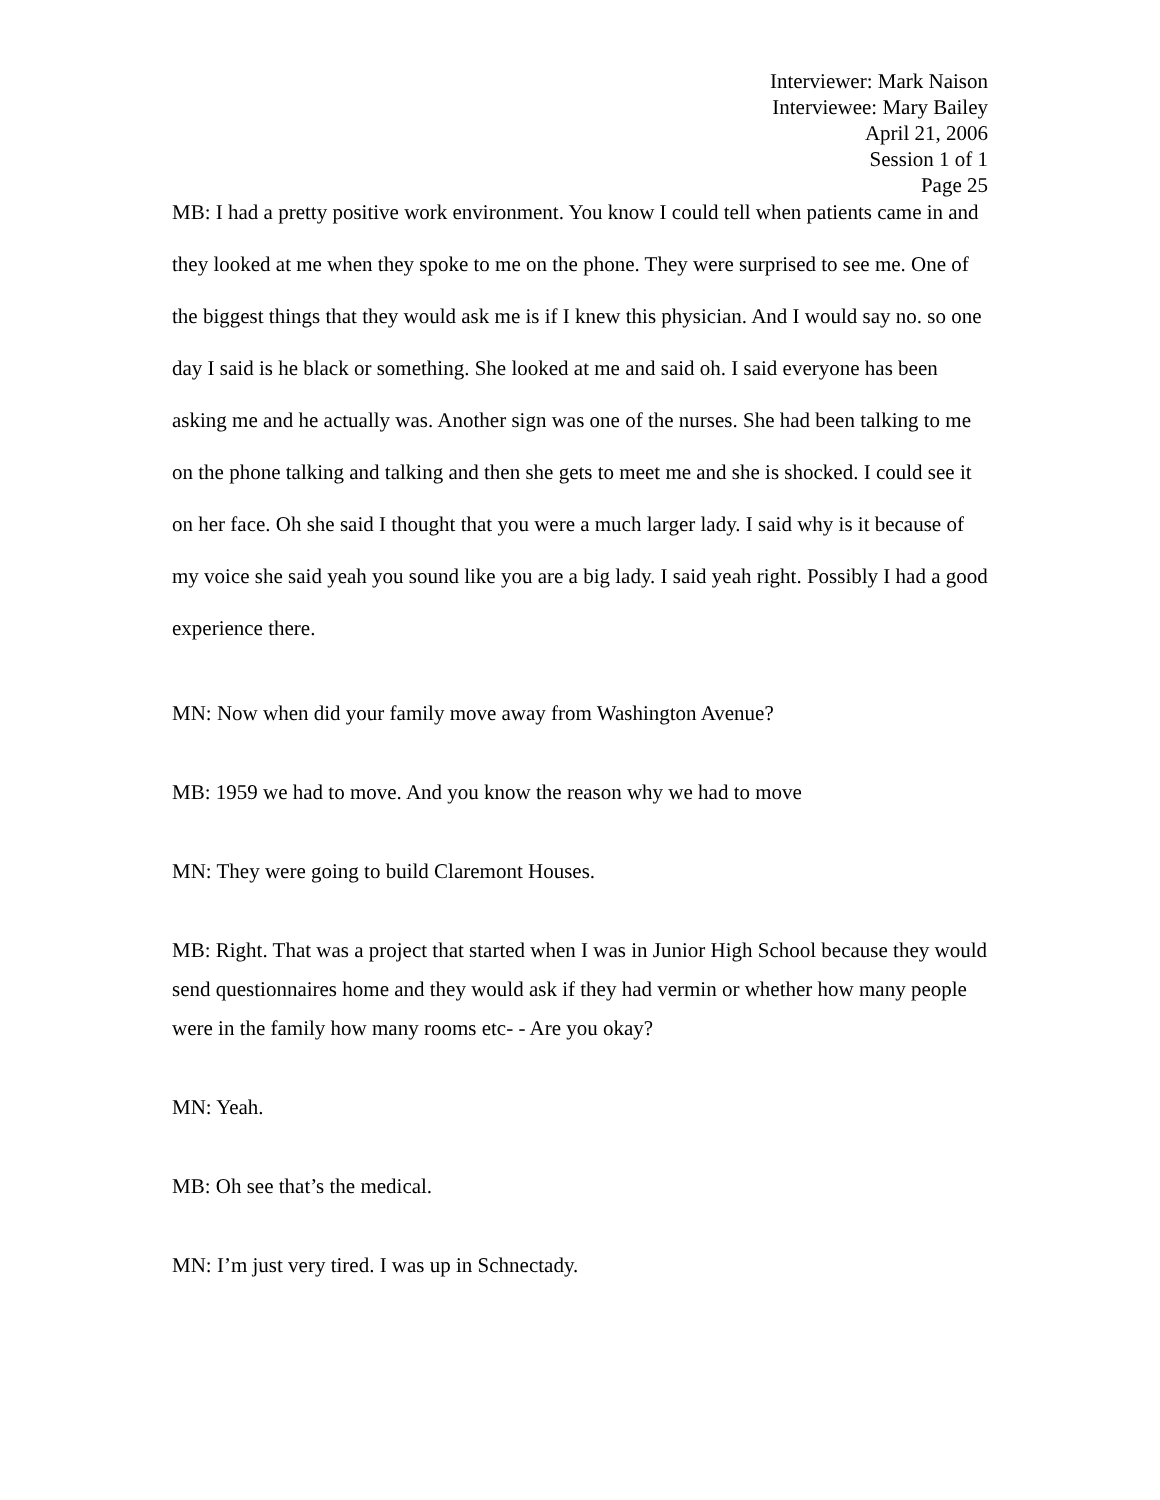Interviewer: Mark Naison
Interviewee: Mary Bailey
April 21, 2006
Session 1 of 1
Page 25
MB: I had a pretty positive work environment. You know I could tell when patients came in and they looked at me when they spoke to me on the phone. They were surprised to see me. One of the biggest things that they would ask me is if I knew this physician. And I would say no. so one day I said is he black or something. She looked at me and said oh. I said everyone has been asking me and he actually was. Another sign was one of the nurses. She had been talking to me on the phone talking and talking and then she gets to meet me and she is shocked. I could see it on her face. Oh she said I thought that you were a much larger lady. I said why is it because of my voice she said yeah you sound like you are a big lady. I said yeah right. Possibly I had a good experience there.
MN: Now when did your family move away from Washington Avenue?
MB: 1959 we had to move. And you know the reason why we had to move
MN: They were going to build Claremont Houses.
MB: Right. That was a project that started when I was in Junior High School because they would send questionnaires home and they would ask if they had vermin or whether how many people were in the family how many rooms etc- - Are you okay?
MN: Yeah.
MB: Oh see that’s the medical.
MN: I’m just very tired. I was up in Schnectady.